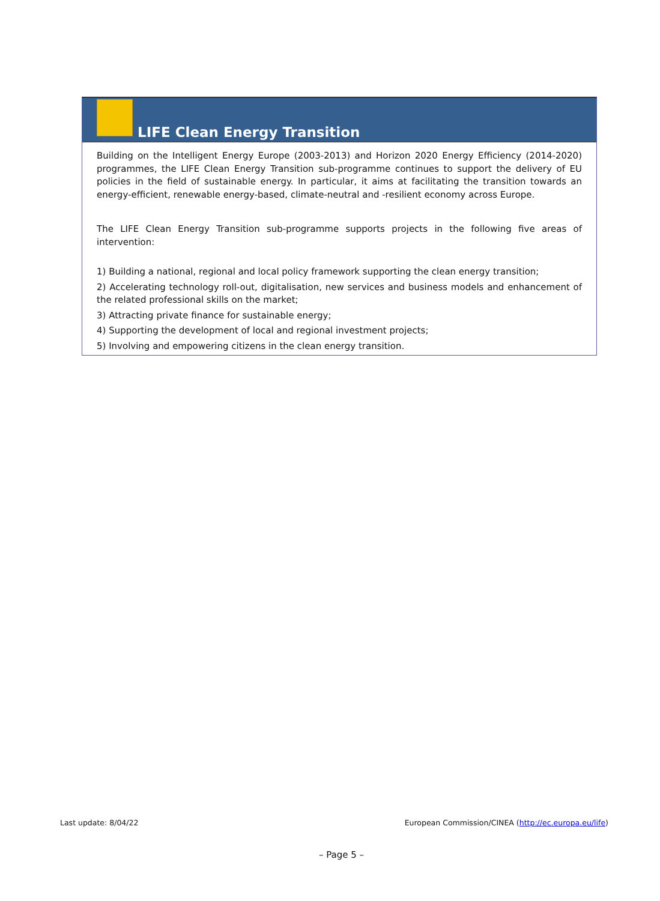LIFE Clean Energy Transition
Building on the Intelligent Energy Europe (2003-2013) and Horizon 2020 Energy Efficiency (2014-2020) programmes, the LIFE Clean Energy Transition sub-programme continues to support the delivery of EU policies in the field of sustainable energy. In particular, it aims at facilitating the transition towards an energy-efficient, renewable energy-based, climate-neutral and -resilient economy across Europe.
The LIFE Clean Energy Transition sub-programme supports projects in the following five areas of intervention:
1) Building a national, regional and local policy framework supporting the clean energy transition;
2) Accelerating technology roll-out, digitalisation, new services and business models and enhancement of the related professional skills on the market;
3) Attracting private finance for sustainable energy;
4) Supporting the development of local and regional investment projects;
5) Involving and empowering citizens in the clean energy transition.
Last update: 8/04/22 European Commission/CINEA (http://ec.europa.eu/life)
– Page 5 –